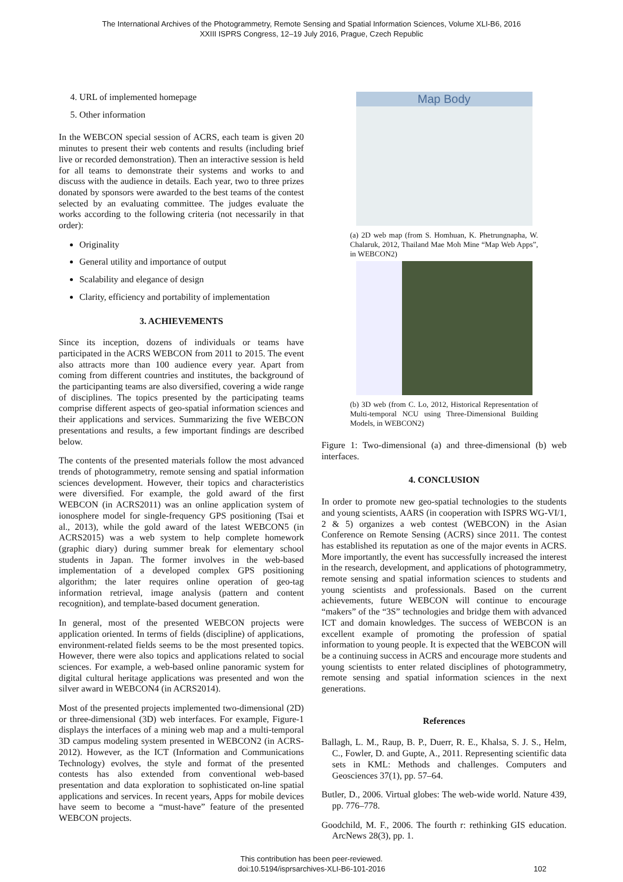The International Archives of the Photogrammetry, Remote Sensing and Spatial Information Sciences, Volume XLI-B6, 2016
XXIII ISPRS Congress, 12–19 July 2016, Prague, Czech Republic
4. URL of implemented homepage
5. Other information
In the WEBCON special session of ACRS, each team is given 20 minutes to present their web contents and results (including brief live or recorded demonstration). Then an interactive session is held for all teams to demonstrate their systems and works to and discuss with the audience in details. Each year, two to three prizes donated by sponsors were awarded to the best teams of the contest selected by an evaluating committee. The judges evaluate the works according to the following criteria (not necessarily in that order):
Originality
General utility and importance of output
Scalability and elegance of design
Clarity, efficiency and portability of implementation
3. ACHIEVEMENTS
Since its inception, dozens of individuals or teams have participated in the ACRS WEBCON from 2011 to 2015. The event also attracts more than 100 audience every year. Apart from coming from different countries and institutes, the background of the participanting teams are also diversified, covering a wide range of disciplines. The topics presented by the participating teams comprise different aspects of geo-spatial information sciences and their applications and services. Summarizing the five WEBCON presentations and results, a few important findings are described below.
The contents of the presented materials follow the most advanced trends of photogrammetry, remote sensing and spatial information sciences development. However, their topics and characteristics were diversified. For example, the gold award of the first WEBCON (in ACRS2011) was an online application system of ionosphere model for single-frequency GPS positioning (Tsai et al., 2013), while the gold award of the latest WEBCON5 (in ACRS2015) was a web system to help complete homework (graphic diary) during summer break for elementary school students in Japan. The former involves in the web-based implementation of a developed complex GPS positioning algorithm; the later requires online operation of geo-tag information retrieval, image analysis (pattern and content recognition), and template-based document generation.
In general, most of the presented WEBCON projects were application oriented. In terms of fields (discipline) of applications, environment-related fields seems to be the most presented topics. However, there were also topics and applications related to social sciences. For example, a web-based online panoramic system for digital cultural heritage applications was presented and won the silver award in WEBCON4 (in ACRS2014).
Most of the presented projects implemented two-dimensional (2D) or three-dimensional (3D) web interfaces. For example, Figure-1 displays the interfaces of a mining web map and a multi-temporal 3D campus modeling system presented in WEBCON2 (in ACRS-2012). However, as the ICT (Information and Communications Technology) evolves, the style and format of the presented contests has also extended from conventional web-based presentation and data exploration to sophisticated on-line spatial applications and services. In recent years, Apps for mobile devices have seem to become a “must-have” feature of the presented WEBCON projects.
Map Body
(a) 2D web map (from S. Homhuan, K. Phetrungnapha, W. Chalaruk, 2012, Thailand Mae Moh Mine “Map Web Apps”, in WEBCON2)
(b) 3D web (from C. Lo, 2012, Historical Representation of Multi-temporal NCU using Three-Dimensional Building Models, in WEBCON2)
Figure 1: Two-dimensional (a) and three-dimensional (b) web interfaces.
4. CONCLUSION
In order to promote new geo-spatial technologies to the students and young scientists, AARS (in cooperation with ISPRS WG-VI/1, 2 & 5) organizes a web contest (WEBCON) in the Asian Conference on Remote Sensing (ACRS) since 2011. The contest has established its reputation as one of the major events in ACRS. More importantly, the event has successfully increased the interest in the research, development, and applications of photogrammetry, remote sensing and spatial information sciences to students and young scientists and professionals. Based on the current achievements, future WEBCON will continue to encourage “makers” of the “3S” technologies and bridge them with advanced ICT and domain knowledges. The success of WEBCON is an excellent example of promoting the profession of spatial information to young people. It is expected that the WEBCON will be a continuing success in ACRS and encourage more students and young scientists to enter related disciplines of photogrammetry, remote sensing and spatial information sciences in the next generations.
References
Ballagh, L. M., Raup, B. P., Duerr, R. E., Khalsa, S. J. S., Helm, C., Fowler, D. and Gupte, A., 2011. Representing scientific data sets in KML: Methods and challenges. Computers and Geosciences 37(1), pp. 57–64.
Butler, D., 2006. Virtual globes: The web-wide world. Nature 439, pp. 776–778.
Goodchild, M. F., 2006. The fourth r: rethinking GIS education. ArcNews 28(3), pp. 1.
This contribution has been peer-reviewed.
doi:10.5194/isprsarchives-XLI-B6-101-2016
102